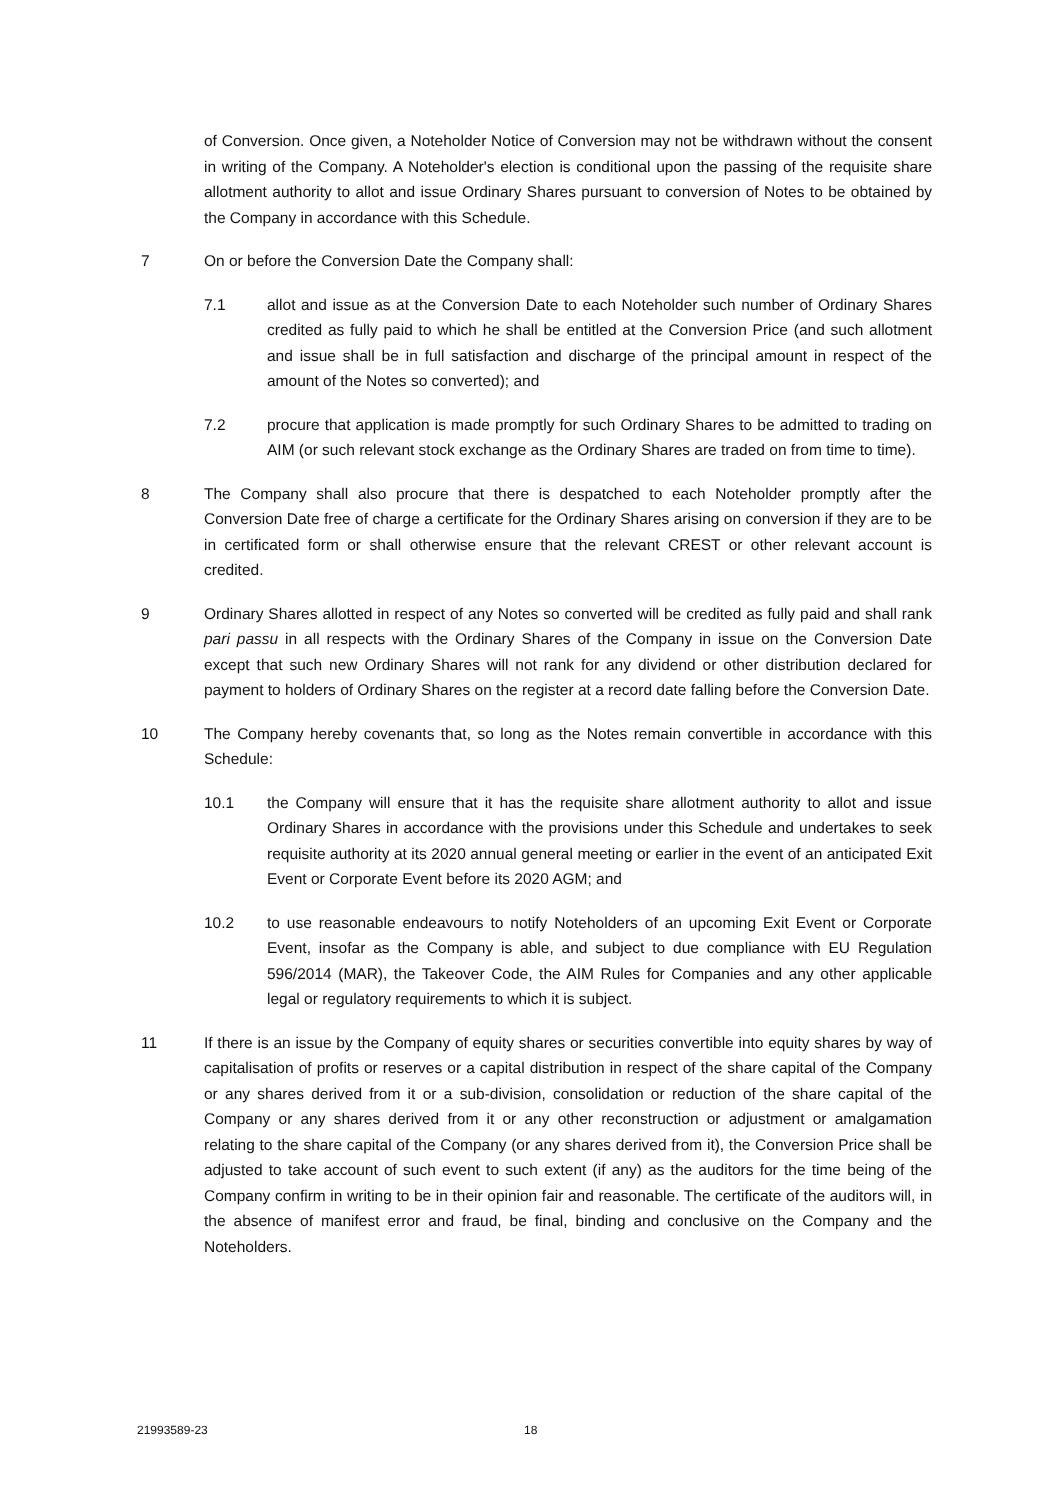of Conversion. Once given, a Noteholder Notice of Conversion may not be withdrawn without the consent in writing of the Company. A Noteholder's election is conditional upon the passing of the requisite share allotment authority to allot and issue Ordinary Shares pursuant to conversion of Notes to be obtained by the Company in accordance with this Schedule.
7 On or before the Conversion Date the Company shall:
7.1 allot and issue as at the Conversion Date to each Noteholder such number of Ordinary Shares credited as fully paid to which he shall be entitled at the Conversion Price (and such allotment and issue shall be in full satisfaction and discharge of the principal amount in respect of the amount of the Notes so converted); and
7.2 procure that application is made promptly for such Ordinary Shares to be admitted to trading on AIM (or such relevant stock exchange as the Ordinary Shares are traded on from time to time).
8 The Company shall also procure that there is despatched to each Noteholder promptly after the Conversion Date free of charge a certificate for the Ordinary Shares arising on conversion if they are to be in certificated form or shall otherwise ensure that the relevant CREST or other relevant account is credited.
9 Ordinary Shares allotted in respect of any Notes so converted will be credited as fully paid and shall rank pari passu in all respects with the Ordinary Shares of the Company in issue on the Conversion Date except that such new Ordinary Shares will not rank for any dividend or other distribution declared for payment to holders of Ordinary Shares on the register at a record date falling before the Conversion Date.
10 The Company hereby covenants that, so long as the Notes remain convertible in accordance with this Schedule:
10.1 the Company will ensure that it has the requisite share allotment authority to allot and issue Ordinary Shares in accordance with the provisions under this Schedule and undertakes to seek requisite authority at its 2020 annual general meeting or earlier in the event of an anticipated Exit Event or Corporate Event before its 2020 AGM; and
10.2 to use reasonable endeavours to notify Noteholders of an upcoming Exit Event or Corporate Event, insofar as the Company is able, and subject to due compliance with EU Regulation 596/2014 (MAR), the Takeover Code, the AIM Rules for Companies and any other applicable legal or regulatory requirements to which it is subject.
11 If there is an issue by the Company of equity shares or securities convertible into equity shares by way of capitalisation of profits or reserves or a capital distribution in respect of the share capital of the Company or any shares derived from it or a sub-division, consolidation or reduction of the share capital of the Company or any shares derived from it or any other reconstruction or adjustment or amalgamation relating to the share capital of the Company (or any shares derived from it), the Conversion Price shall be adjusted to take account of such event to such extent (if any) as the auditors for the time being of the Company confirm in writing to be in their opinion fair and reasonable. The certificate of the auditors will, in the absence of manifest error and fraud, be final, binding and conclusive on the Company and the Noteholders.
21993589-23 18